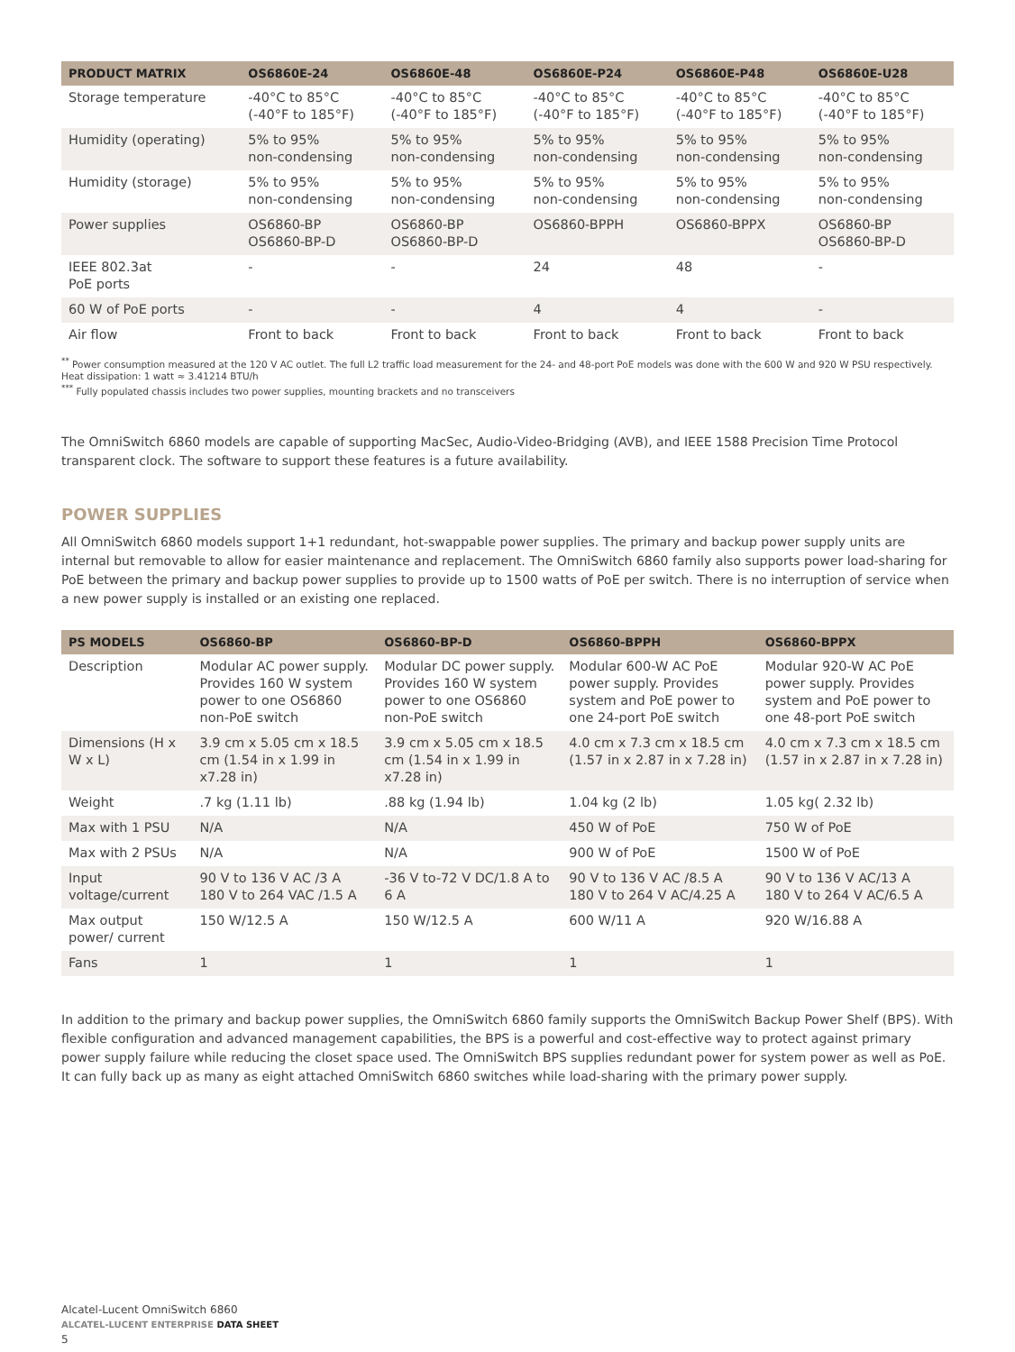| PRODUCT MATRIX | OS6860E-24 | OS6860E-48 | OS6860E-P24 | OS6860E-P48 | OS6860E-U28 |
| --- | --- | --- | --- | --- | --- |
| Storage temperature | -40°C to 85°C (-40°F to 185°F) | -40°C to 85°C (-40°F to 185°F) | -40°C to 85°C (-40°F to 185°F) | -40°C to 85°C (-40°F to 185°F) | -40°C to 85°C (-40°F to 185°F) |
| Humidity (operating) | 5% to 95% non-condensing | 5% to 95% non-condensing | 5% to 95% non-condensing | 5% to 95% non-condensing | 5% to 95% non-condensing |
| Humidity (storage) | 5% to 95% non-condensing | 5% to 95% non-condensing | 5% to 95% non-condensing | 5% to 95% non-condensing | 5% to 95% non-condensing |
| Power supplies | OS6860-BP OS6860-BP-D | OS6860-BP OS6860-BP-D | OS6860-BPPH | OS6860-BPPX | OS6860-BP OS6860-BP-D |
| IEEE 802.3at PoE ports | - | - | 24 | 48 | - |
| 60 W of PoE ports | - | - | 4 | 4 | - |
| Air flow | Front to back | Front to back | Front to back | Front to back | Front to back |
<sup>**</sup> Power consumption measured at the 120 V AC outlet. The full L2 traffic load measurement for the 24- and 48-port PoE models was done with the 600 W and 920 W PSU respectively. Heat dissipation: 1 watt ≈ 3.41214 BTU/h
<sup>***</sup> Fully populated chassis includes two power supplies, mounting brackets and no transceivers
The OmniSwitch 6860 models are capable of supporting MacSec, Audio-Video-Bridging (AVB), and IEEE 1588 Precision Time Protocol transparent clock. The software to support these features is a future availability.
POWER SUPPLIES
All OmniSwitch 6860 models support 1+1 redundant, hot-swappable power supplies. The primary and backup power supply units are internal but removable to allow for easier maintenance and replacement. The OmniSwitch 6860 family also supports power load-sharing for PoE between the primary and backup power supplies to provide up to 1500 watts of PoE per switch. There is no interruption of service when a new power supply is installed or an existing one replaced.
| PS MODELS | OS6860-BP | OS6860-BP-D | OS6860-BPPH | OS6860-BPPX |
| --- | --- | --- | --- | --- |
| Description | Modular AC power supply. Provides 160 W system power to one OS6860 non-PoE switch | Modular DC power supply. Provides 160 W system power to one OS6860 non-PoE switch | Modular 600-W AC PoE power supply. Provides system and PoE power to one 24-port PoE switch | Modular 920-W AC PoE power supply. Provides system and PoE power to one 48-port PoE switch |
| Dimensions (H x W x L) | 3.9 cm x 5.05 cm x 18.5 cm (1.54 in x 1.99 in x7.28 in) | 3.9 cm x 5.05 cm x 18.5 cm (1.54 in x 1.99 in x7.28 in) | 4.0 cm x 7.3 cm x 18.5 cm (1.57 in x 2.87 in x 7.28 in) | 4.0 cm x 7.3 cm x 18.5 cm (1.57 in x 2.87 in x 7.28 in) |
| Weight | .7 kg (1.11 lb) | .88 kg (1.94 lb) | 1.04 kg (2 lb) | 1.05 kg( 2.32 lb) |
| Max with 1 PSU | N/A | N/A | 450 W of PoE | 750 W of PoE |
| Max with 2 PSUs | N/A | N/A | 900 W of PoE | 1500 W of PoE |
| Input voltage/current | 90 V to 136 V AC /3 A 180 V to 264 VAC /1.5 A | -36 V to-72 V DC/1.8 A to 6 A | 90 V to 136 V AC /8.5 A 180 V to 264 V AC/4.25 A | 90 V to 136 V AC/13 A 180 V to 264 V AC/6.5 A |
| Max output power/ current | 150 W/12.5 A | 150 W/12.5 A | 600 W/11 A | 920 W/16.88 A |
| Fans | 1 | 1 | 1 | 1 |
In addition to the primary and backup power supplies, the OmniSwitch 6860 family supports the OmniSwitch Backup Power Shelf (BPS). With flexible configuration and advanced management capabilities, the BPS is a powerful and cost-effective way to protect against primary power supply failure while reducing the closet space used. The OmniSwitch BPS supplies redundant power for system power as well as PoE. It can fully back up as many as eight attached OmniSwitch 6860 switches while load-sharing with the primary power supply.
Alcatel-Lucent OmniSwitch 6860
ALCATEL-LUCENT ENTERPRISE DATA SHEET
5